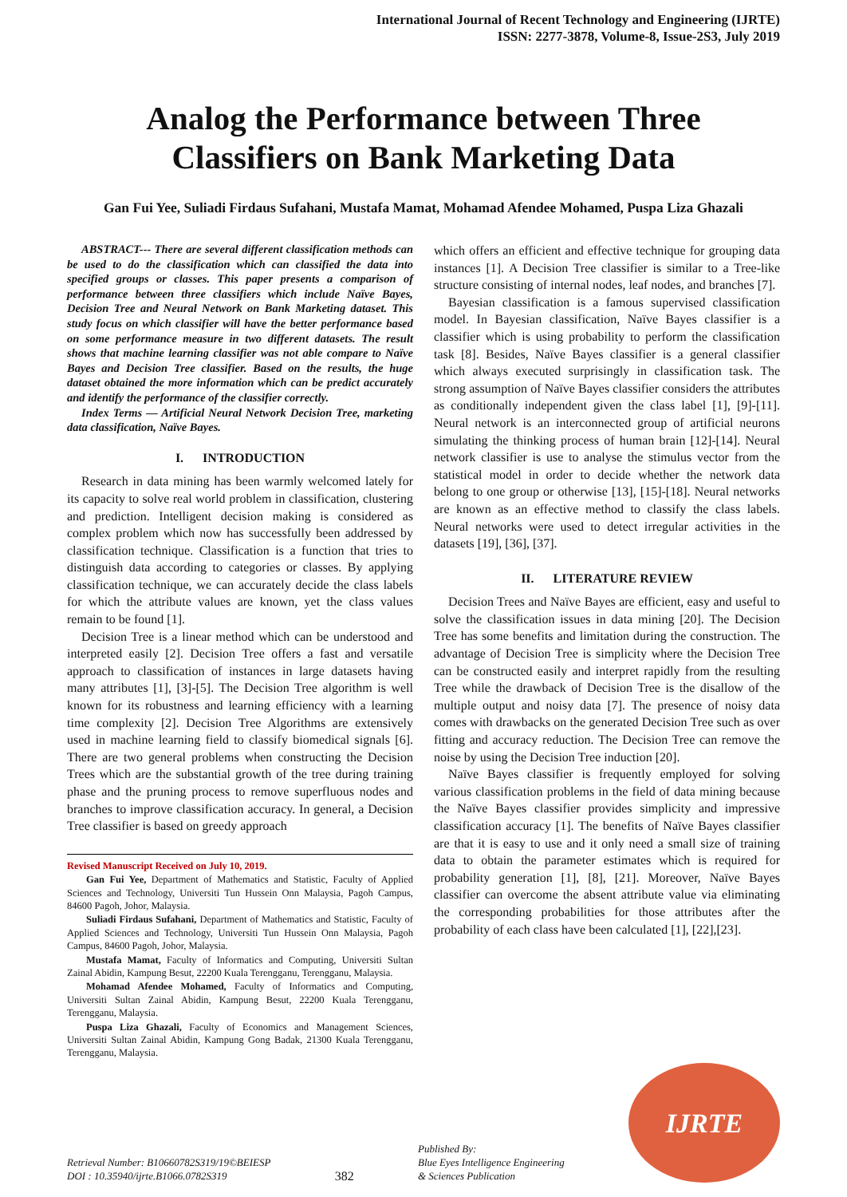International Journal of Recent Technology and Engineering (IJRTE)
ISSN: 2277-3878, Volume-8, Issue-2S3, July 2019
Analog the Performance between Three Classifiers on Bank Marketing Data
Gan Fui Yee, Suliadi Firdaus Sufahani, Mustafa Mamat, Mohamad Afendee Mohamed, Puspa Liza Ghazali
ABSTRACT--- There are several different classification methods can be used to do the classification which can classified the data into specified groups or classes. This paper presents a comparison of performance between three classifiers which include Naïve Bayes, Decision Tree and Neural Network on Bank Marketing dataset. This study focus on which classifier will have the better performance based on some performance measure in two different datasets. The result shows that machine learning classifier was not able compare to Naïve Bayes and Decision Tree classifier. Based on the results, the huge dataset obtained the more information which can be predict accurately and identify the performance of the classifier correctly.
Index Terms — Artificial Neural Network Decision Tree, marketing data classification, Naïve Bayes.
I. INTRODUCTION
Research in data mining has been warmly welcomed lately for its capacity to solve real world problem in classification, clustering and prediction. Intelligent decision making is considered as complex problem which now has successfully been addressed by classification technique. Classification is a function that tries to distinguish data according to categories or classes. By applying classification technique, we can accurately decide the class labels for which the attribute values are known, yet the class values remain to be found [1].
Decision Tree is a linear method which can be understood and interpreted easily [2]. Decision Tree offers a fast and versatile approach to classification of instances in large datasets having many attributes [1], [3]-[5]. The Decision Tree algorithm is well known for its robustness and learning efficiency with a learning time complexity [2]. Decision Tree Algorithms are extensively used in machine learning field to classify biomedical signals [6]. There are two general problems when constructing the Decision Trees which are the substantial growth of the tree during training phase and the pruning process to remove superfluous nodes and branches to improve classification accuracy. In general, a Decision Tree classifier is based on greedy approach
Revised Manuscript Received on July 10, 2019.
Gan Fui Yee, Department of Mathematics and Statistic, Faculty of Applied Sciences and Technology, Universiti Tun Hussein Onn Malaysia, Pagoh Campus, 84600 Pagoh, Johor, Malaysia.
Suliadi Firdaus Sufahani, Department of Mathematics and Statistic, Faculty of Applied Sciences and Technology, Universiti Tun Hussein Onn Malaysia, Pagoh Campus, 84600 Pagoh, Johor, Malaysia.
Mustafa Mamat, Faculty of Informatics and Computing, Universiti Sultan Zainal Abidin, Kampung Besut, 22200 Kuala Terengganu, Terengganu, Malaysia.
Mohamad Afendee Mohamed, Faculty of Informatics and Computing, Universiti Sultan Zainal Abidin, Kampung Besut, 22200 Kuala Terengganu, Terengganu, Malaysia.
Puspa Liza Ghazali, Faculty of Economics and Management Sciences, Universiti Sultan Zainal Abidin, Kampung Gong Badak, 21300 Kuala Terengganu, Terengganu, Malaysia.
which offers an efficient and effective technique for grouping data instances [1]. A Decision Tree classifier is similar to a Tree-like structure consisting of internal nodes, leaf nodes, and branches [7].
Bayesian classification is a famous supervised classification model. In Bayesian classification, Naïve Bayes classifier is a classifier which is using probability to perform the classification task [8]. Besides, Naïve Bayes classifier is a general classifier which always executed surprisingly in classification task. The strong assumption of Naïve Bayes classifier considers the attributes as conditionally independent given the class label [1], [9]-[11]. Neural network is an interconnected group of artificial neurons simulating the thinking process of human brain [12]-[14]. Neural network classifier is use to analyse the stimulus vector from the statistical model in order to decide whether the network data belong to one group or otherwise [13], [15]-[18]. Neural networks are known as an effective method to classify the class labels. Neural networks were used to detect irregular activities in the datasets [19], [36], [37].
II. LITERATURE REVIEW
Decision Trees and Naïve Bayes are efficient, easy and useful to solve the classification issues in data mining [20]. The Decision Tree has some benefits and limitation during the construction. The advantage of Decision Tree is simplicity where the Decision Tree can be constructed easily and interpret rapidly from the resulting Tree while the drawback of Decision Tree is the disallow of the multiple output and noisy data [7]. The presence of noisy data comes with drawbacks on the generated Decision Tree such as over fitting and accuracy reduction. The Decision Tree can remove the noise by using the Decision Tree induction [20].
Naïve Bayes classifier is frequently employed for solving various classification problems in the field of data mining because the Naïve Bayes classifier provides simplicity and impressive classification accuracy [1]. The benefits of Naïve Bayes classifier are that it is easy to use and it only need a small size of training data to obtain the parameter estimates which is required for probability generation [1], [8], [21]. Moreover, Naïve Bayes classifier can overcome the absent attribute value via eliminating the corresponding probabilities for those attributes after the probability of each class have been calculated [1], [22],[23].
Retrieval Number: B10660782S319/19©BEIESP
DOI : 10.35940/ijrte.B1066.0782S319
382
Published By:
Blue Eyes Intelligence Engineering
& Sciences Publication
IJRTE